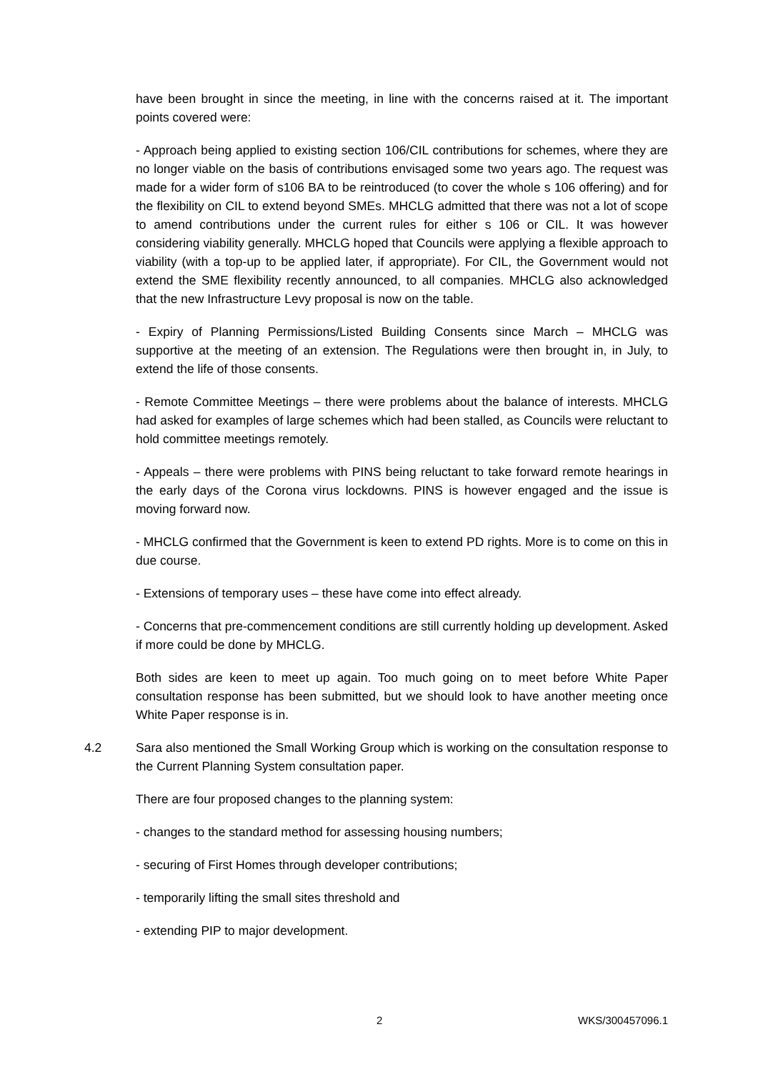have been brought in since the meeting, in line with the concerns raised at it. The important points covered were:
- Approach being applied to existing section 106/CIL contributions for schemes, where they are no longer viable on the basis of contributions envisaged some two years ago. The request was made for a wider form of s106 BA to be reintroduced (to cover the whole s 106 offering) and for the flexibility on CIL to extend beyond SMEs. MHCLG admitted that there was not a lot of scope to amend contributions under the current rules for either s 106 or CIL. It was however considering viability generally. MHCLG hoped that Councils were applying a flexible approach to viability (with a top-up to be applied later, if appropriate). For CIL, the Government would not extend the SME flexibility recently announced, to all companies. MHCLG also acknowledged that the new Infrastructure Levy proposal is now on the table.
- Expiry of Planning Permissions/Listed Building Consents since March – MHCLG was supportive at the meeting of an extension. The Regulations were then brought in, in July, to extend the life of those consents.
- Remote Committee Meetings – there were problems about the balance of interests. MHCLG had asked for examples of large schemes which had been stalled, as Councils were reluctant to hold committee meetings remotely.
- Appeals – there were problems with PINS being reluctant to take forward remote hearings in the early days of the Corona virus lockdowns. PINS is however engaged and the issue is moving forward now.
- MHCLG confirmed that the Government is keen to extend PD rights. More is to come on this in due course.
- Extensions of temporary uses – these have come into effect already.
- Concerns that pre-commencement conditions are still currently holding up development. Asked if more could be done by MHCLG.
Both sides are keen to meet up again. Too much going on to meet before White Paper consultation response has been submitted, but we should look to have another meeting once White Paper response is in.
4.2 Sara also mentioned the Small Working Group which is working on the consultation response to the Current Planning System consultation paper.
There are four proposed changes to the planning system:
- changes to the standard method for assessing housing numbers;
- securing of First Homes through developer contributions;
- temporarily lifting the small sites threshold and
- extending PIP to major development.
2 WKS/300457096.1